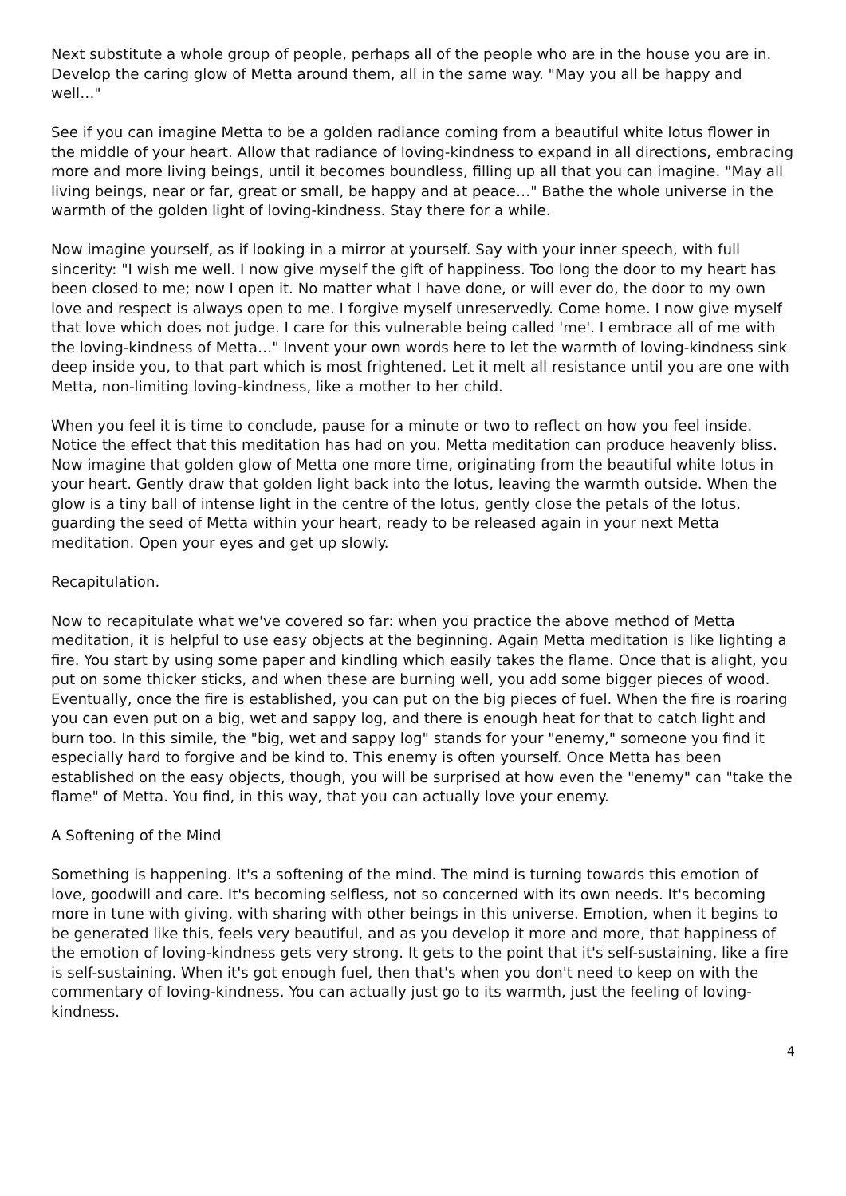Next substitute a whole group of people, perhaps all of the people who are in the house you are in. Develop the caring glow of Metta around them, all in the same way. "May you all be happy and well…"
See if you can imagine Metta to be a golden radiance coming from a beautiful white lotus flower in the middle of your heart. Allow that radiance of loving-kindness to expand in all directions, embracing more and more living beings, until it becomes boundless, filling up all that you can imagine. "May all living beings, near or far, great or small, be happy and at peace…" Bathe the whole universe in the warmth of the golden light of loving-kindness. Stay there for a while.
Now imagine yourself, as if looking in a mirror at yourself. Say with your inner speech, with full sincerity: "I wish me well. I now give myself the gift of happiness. Too long the door to my heart has been closed to me; now I open it. No matter what I have done, or will ever do, the door to my own love and respect is always open to me. I forgive myself unreservedly. Come home. I now give myself that love which does not judge. I care for this vulnerable being called 'me'. I embrace all of me with the loving-kindness of Metta…" Invent your own words here to let the warmth of loving-kindness sink deep inside you, to that part which is most frightened. Let it melt all resistance until you are one with Metta, non-limiting loving-kindness, like a mother to her child.
When you feel it is time to conclude, pause for a minute or two to reflect on how you feel inside. Notice the effect that this meditation has had on you. Metta meditation can produce heavenly bliss. Now imagine that golden glow of Metta one more time, originating from the beautiful white lotus in your heart. Gently draw that golden light back into the lotus, leaving the warmth outside. When the glow is a tiny ball of intense light in the centre of the lotus, gently close the petals of the lotus, guarding the seed of Metta within your heart, ready to be released again in your next Metta meditation. Open your eyes and get up slowly.
Recapitulation.
Now to recapitulate what we've covered so far: when you practice the above method of Metta meditation, it is helpful to use easy objects at the beginning. Again Metta meditation is like lighting a fire. You start by using some paper and kindling which easily takes the flame. Once that is alight, you put on some thicker sticks, and when these are burning well, you add some bigger pieces of wood. Eventually, once the fire is established, you can put on the big pieces of fuel. When the fire is roaring you can even put on a big, wet and sappy log, and there is enough heat for that to catch light and burn too. In this simile, the "big, wet and sappy log" stands for your "enemy," someone you find it especially hard to forgive and be kind to. This enemy is often yourself. Once Metta has been established on the easy objects, though, you will be surprised at how even the "enemy" can "take the flame" of Metta. You find, in this way, that you can actually love your enemy.
A Softening of the Mind
Something is happening. It's a softening of the mind. The mind is turning towards this emotion of love, goodwill and care. It's becoming selfless, not so concerned with its own needs. It's becoming more in tune with giving, with sharing with other beings in this universe. Emotion, when it begins to be generated like this, feels very beautiful, and as you develop it more and more, that happiness of the emotion of loving-kindness gets very strong. It gets to the point that it's self-sustaining, like a fire is self-sustaining. When it's got enough fuel, then that's when you don't need to keep on with the commentary of loving-kindness. You can actually just go to its warmth, just the feeling of loving-kindness.
4